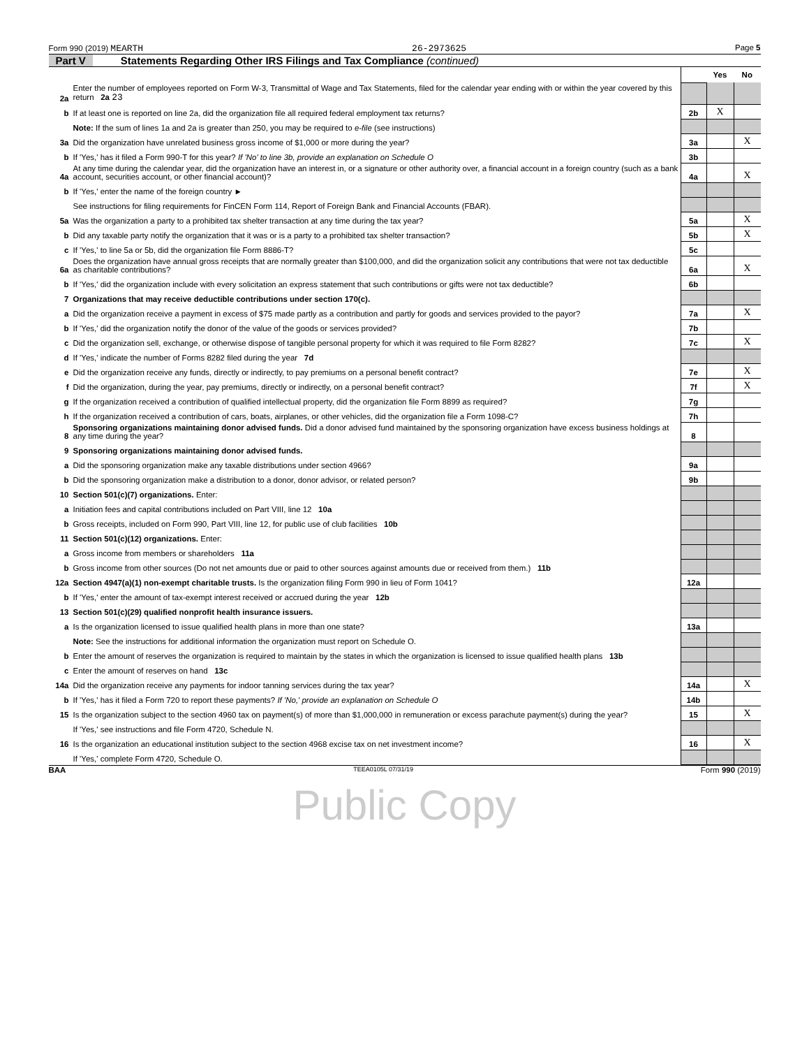Form 990 (2019) MEARTH 26-2973625 Page 5
Part V Statements Regarding Other IRS Filings and Tax Compliance (continued)
| | | | Yes | No |
| 2a | Enter the number of employees reported on Form W-3, Transmittal of Wage and Tax Statements, filed for the calendar year ending with or within the year covered by this return 2a 23 | | | |
| b | If at least one is reported on line 2a, did the organization file all required federal employment tax returns? | 2b | X | |
| | Note: If the sum of lines 1a and 2a is greater than 250, you may be required to e-file (see instructions) | | | |
| 3a | Did the organization have unrelated business gross income of $1,000 or more during the year? | 3a | | X |
| b | If 'Yes,' has it filed a Form 990-T for this year? If 'No' to line 3b, provide an explanation on Schedule O | 3b | | |
| 4a | At any time during the calendar year, did the organization have an interest in, or a signature or other authority over, a financial account in a foreign country (such as a bank account, securities account, or other financial account)? | 4a | | X |
| b | If 'Yes,' enter the name of the foreign country ► | | | |
| | See instructions for filing requirements for FinCEN Form 114, Report of Foreign Bank and Financial Accounts (FBAR). | | | |
| 5a | Was the organization a party to a prohibited tax shelter transaction at any time during the tax year? | 5a | | X |
| b | Did any taxable party notify the organization that it was or is a party to a prohibited tax shelter transaction? | 5b | | X |
| c | If 'Yes,' to line 5a or 5b, did the organization file Form 8886-T? | 5c | | |
| 6a | Does the organization have annual gross receipts that are normally greater than $100,000, and did the organization solicit any contributions that were not tax deductible as charitable contributions? | 6a | | X |
| b | If 'Yes,' did the organization include with every solicitation an express statement that such contributions or gifts were not tax deductible? | 6b | | |
| 7 | Organizations that may receive deductible contributions under section 170(c). | | | |
| a | Did the organization receive a payment in excess of $75 made partly as a contribution and partly for goods and services provided to the payor? | 7a | | X |
| b | If 'Yes,' did the organization notify the donor of the value of the goods or services provided? | 7b | | |
| c | Did the organization sell, exchange, or otherwise dispose of tangible personal property for which it was required to file Form 8282? | 7c | | X |
| d | If 'Yes,' indicate the number of Forms 8282 filed during the year 7d | | | |
| e | Did the organization receive any funds, directly or indirectly, to pay premiums on a personal benefit contract? | 7e | | X |
| f | Did the organization, during the year, pay premiums, directly or indirectly, on a personal benefit contract? | 7f | | X |
| g | If the organization received a contribution of qualified intellectual property, did the organization file Form 8899 as required? | 7g | | |
| h | If the organization received a contribution of cars, boats, airplanes, or other vehicles, did the organization file a Form 1098-C? | 7h | | |
| 8 | Sponsoring organizations maintaining donor advised funds. Did a donor advised fund maintained by the sponsoring organization have excess business holdings at any time during the year? | 8 | | |
| 9 | Sponsoring organizations maintaining donor advised funds. | | | |
| a | Did the sponsoring organization make any taxable distributions under section 4966? | 9a | | |
| b | Did the sponsoring organization make a distribution to a donor, donor advisor, or related person? | 9b | | |
| 10 | Section 501(c)(7) organizations. Enter: | | | |
| a | Initiation fees and capital contributions included on Part VIII, line 12 10a | | | |
| b | Gross receipts, included on Form 990, Part VIII, line 12, for public use of club facilities 10b | | | |
| 11 | Section 501(c)(12) organizations. Enter: | | | |
| a | Gross income from members or shareholders 11a | | | |
| b | Gross income from other sources (Do not net amounts due or paid to other sources against amounts due or received from them.) 11b | | | |
| 12a | Section 4947(a)(1) non-exempt charitable trusts. Is the organization filing Form 990 in lieu of Form 1041? | 12a | | |
| b | If 'Yes,' enter the amount of tax-exempt interest received or accrued during the year 12b | | | |
| 13 | Section 501(c)(29) qualified nonprofit health insurance issuers. | | | |
| a | Is the organization licensed to issue qualified health plans in more than one state? | 13a | | |
| | Note: See the instructions for additional information the organization must report on Schedule O. | | | |
| b | Enter the amount of reserves the organization is required to maintain by the states in which the organization is licensed to issue qualified health plans 13b | | | |
| c | Enter the amount of reserves on hand 13c | | | |
| 14a | Did the organization receive any payments for indoor tanning services during the tax year? | 14a | | X |
| b | If 'Yes,' has it filed a Form 720 to report these payments? If 'No,' provide an explanation on Schedule O | 14b | | |
| 15 | Is the organization subject to the section 4960 tax on payment(s) of more than $1,000,000 in remuneration or excess parachute payment(s) during the year? | 15 | | X |
| | If 'Yes,' see instructions and file Form 4720, Schedule N. | | | |
| 16 | Is the organization an educational institution subject to the section 4968 excise tax on net investment income? | 16 | | X |
| | If 'Yes,' complete Form 4720, Schedule O. | | | |
BAA TEEA0105L 07/31/19 Form 990 (2019)
Public Copy